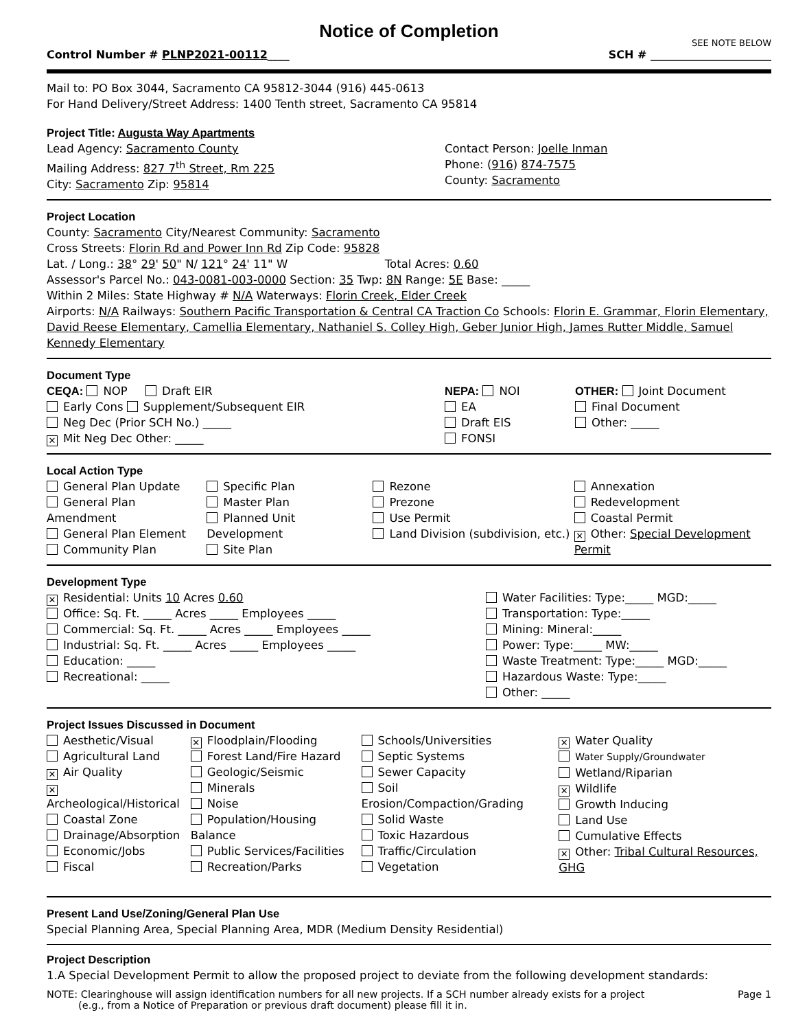Notice of Completion
SEE NOTE BELOW
Control Number # PLNP2021-00112____ SCH # ______________________
Mail to: PO Box 3044, Sacramento CA 95812-3044 (916) 445-0613
For Hand Delivery/Street Address: 1400 Tenth street, Sacramento CA 95814
Project Title: Augusta Way Apartments
Lead Agency: Sacramento County
Mailing Address: 827 7<sup>th</sup> Street, Rm 225
City: Sacramento Zip: 95814
Contact Person: Joelle Inman
Phone: (916) 874-7575
County: Sacramento
Project Location
County: Sacramento City/Nearest Community: Sacramento
Cross Streets: Florin Rd and Power Inn Rd Zip Code: 95828
Lat. / Long.: 38° 29' 50" N/ 121° 24' 11" W Total Acres: 0.60
Assessor's Parcel No.: 043-0081-003-0000 Section: 35 Twp: 8N Range: 5E Base: _____
Within 2 Miles: State Highway # N/A Waterways: Florin Creek, Elder Creek
Airports: N/A Railways: Southern Pacific Transportation & Central CA Traction Co Schools: Florin E. Grammar, Florin Elementary, David Reese Elementary, Camellia Elementary, Nathaniel S. Colley High, Geber Junior High, James Rutter Middle, Samuel Kennedy Elementary
Document Type
CEQA: NOP Draft EIR
Early Cons Supplement/Subsequent EIR
Neg Dec (Prior SCH No.) _____
✕ Mit Neg Dec Other: _____
NEPA: NOI
EA
Draft EIS
FONSI
OTHER: Joint Document
Final Document
Other: _____
Local Action Type
General Plan Update
General Plan Amendment
General Plan Element
Community Plan
Specific Plan
Master Plan
Planned Unit Development
Site Plan
Rezone
Prezone
Use Permit
Land Division (subdivision, etc.)
Annexation
Redevelopment
Coastal Permit
✕ Other: Special Development Permit
Development Type
✕ Residential: Units 10 Acres 0.60
Office: Sq. Ft. _____ Acres _____ Employees _____
Commercial: Sq. Ft. _____ Acres _____ Employees _____
Industrial: Sq. Ft. _____ Acres _____ Employees _____
Education: _____
Recreational: _____
Water Facilities: Type:_____ MGD:_____
Transportation: Type:_____
Mining: Mineral:_____
Power: Type:_____ MW:_____
Waste Treatment: Type:_____ MGD:_____
Hazardous Waste: Type:_____
Other: _____
Project Issues Discussed in Document
Aesthetic/Visual
Agricultural Land
✕ Air Quality
✕ Archeological/Historical
Coastal Zone
Drainage/Absorption
Economic/Jobs
Fiscal
✕ Floodplain/Flooding
Forest Land/Fire Hazard
Geologic/Seismic
Minerals
Noise
Population/Housing Balance
Public Services/Facilities
Recreation/Parks
Schools/Universities
Septic Systems
Sewer Capacity
Soil Erosion/Compaction/Grading
Solid Waste
Toxic Hazardous
Traffic/Circulation
Vegetation
✕ Water Quality
Water Supply/Groundwater
Wetland/Riparian
✕ Wildlife
Growth Inducing
Land Use
Cumulative Effects
✕ Other: Tribal Cultural Resources, GHG
Present Land Use/Zoning/General Plan Use
Special Planning Area, Special Planning Area, MDR (Medium Density Residential)
Project Description
1.A Special Development Permit to allow the proposed project to deviate from the following development standards:
NOTE: Clearinghouse will assign identification numbers for all new projects. If a SCH number already exists for a project
(e.g., from a Notice of Preparation or previous draft document) please fill it in. Page 1